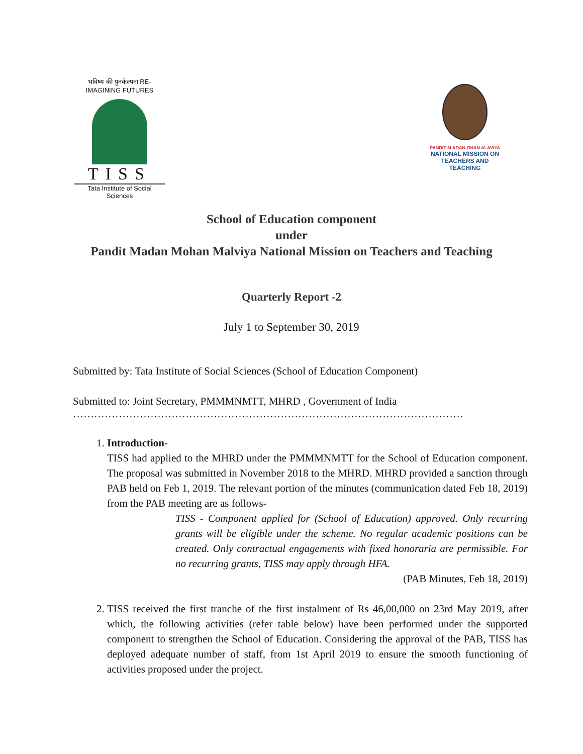भविष्य की पुनर्कल्पना RE-IMAGINING FUTURES
TISS
Tata Institute of Social Sciences
PANDIT M ADAN OHAN ALAVIYA
NATIONAL MISSION ON TEACHERS AND TEACHING
School of Education component
under
Pandit Madan Mohan Malviya National Mission on Teachers and Teaching
Quarterly Report -2
July 1 to September 30, 2019
Submitted by: Tata Institute of Social Sciences (School of Education Component)
Submitted to: Joint Secretary, PMMMNMTT, MHRD , Government of India
…………………………………………………………………………………………………
1. Introduction-
TISS had applied to the MHRD under the PMMMNMTT for the School of Education component. The proposal was submitted in November 2018 to the MHRD. MHRD provided a sanction through PAB held on Feb 1, 2019. The relevant portion of the minutes (communication dated Feb 18, 2019) from the PAB meeting are as follows-
TISS - Component applied for (School of Education) approved. Only recurring grants will be eligible under the scheme. No regular academic positions can be created. Only contractual engagements with fixed honoraria are permissible. For no recurring grants, TISS may apply through HFA.
(PAB Minutes, Feb 18, 2019)
2. TISS received the first tranche of the first instalment of Rs 46,00,000 on 23rd May 2019, after which, the following activities (refer table below) have been performed under the supported component to strengthen the School of Education. Considering the approval of the PAB, TISS has deployed adequate number of staff, from 1st April 2019 to ensure the smooth functioning of activities proposed under the project.